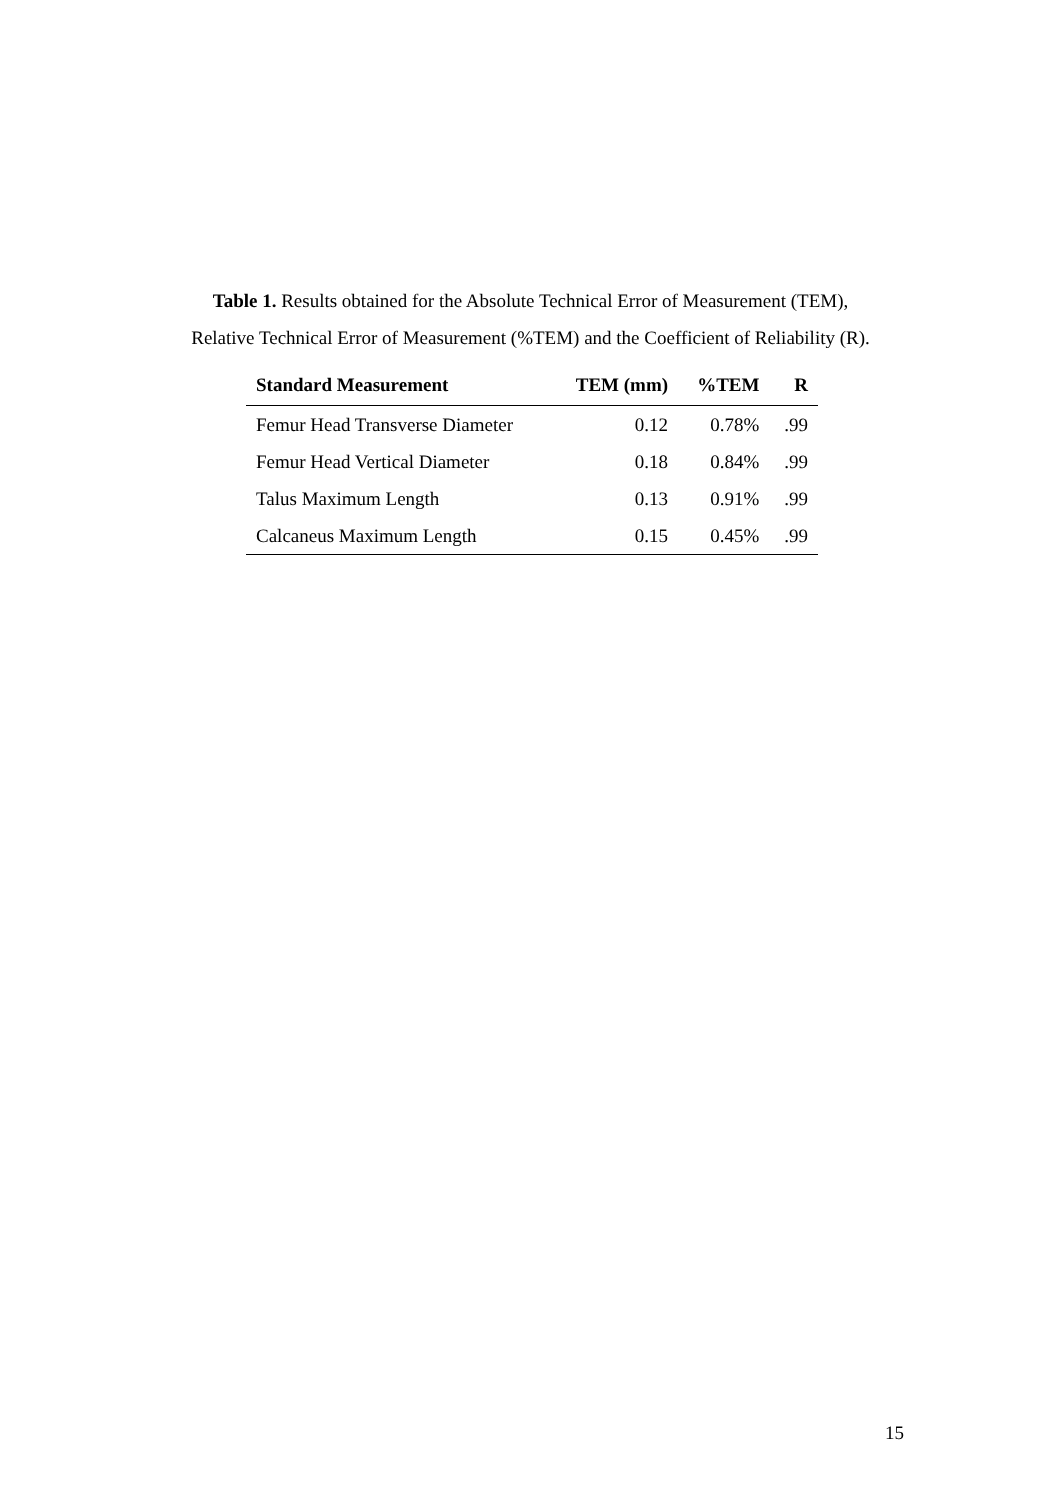Table 1. Results obtained for the Absolute Technical Error of Measurement (TEM),
Relative Technical Error of Measurement (%TEM) and the Coefficient of Reliability (R).
| Standard Measurement | TEM (mm) | %TEM | R |
| --- | --- | --- | --- |
| Femur Head Transverse Diameter | 0.12 | 0.78% | .99 |
| Femur Head Vertical Diameter | 0.18 | 0.84% | .99 |
| Talus Maximum Length | 0.13 | 0.91% | .99 |
| Calcaneus Maximum Length | 0.15 | 0.45% | .99 |
15